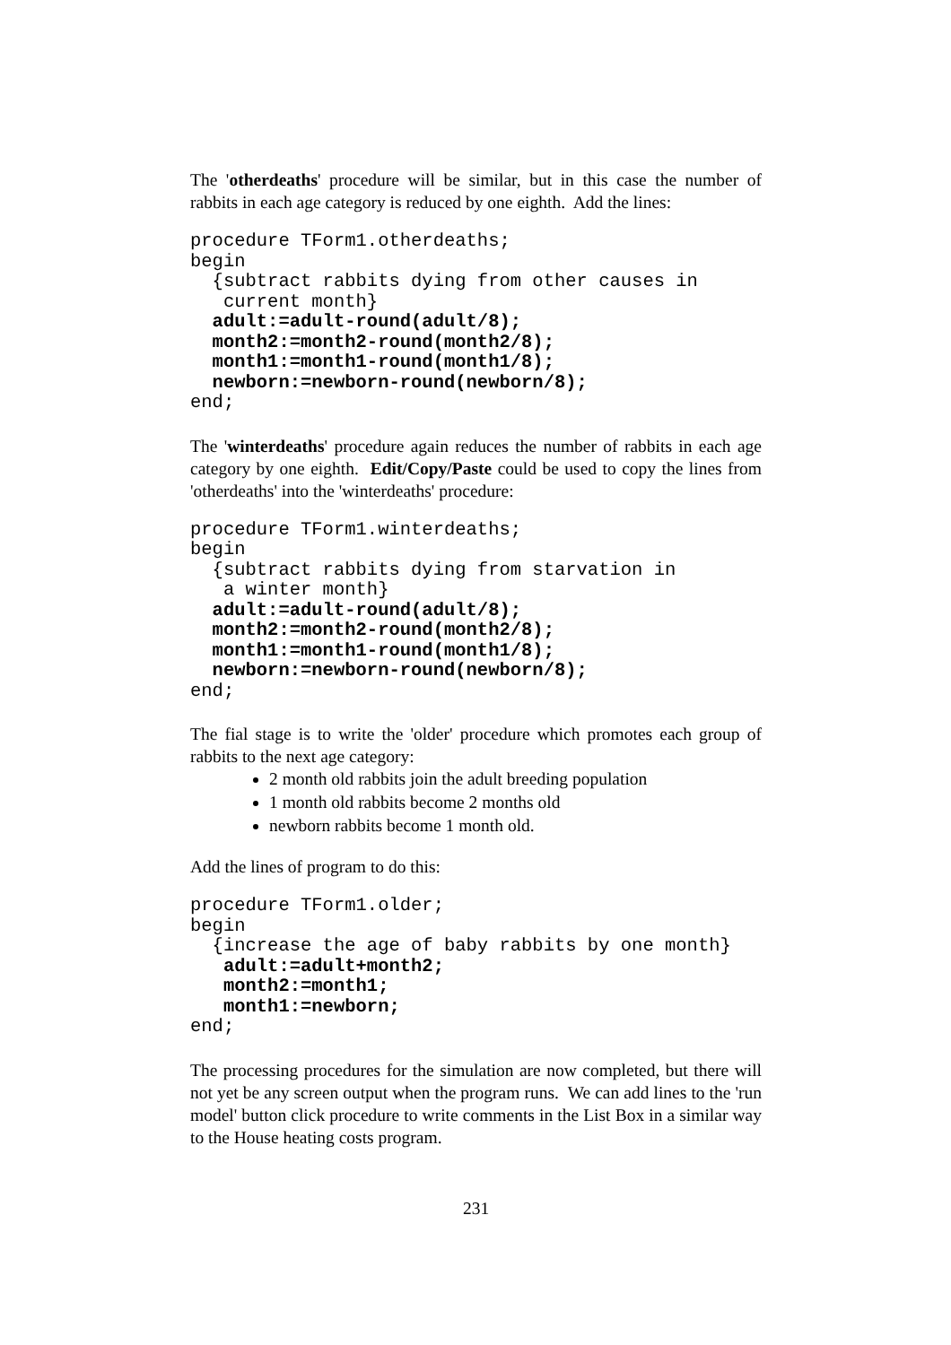The 'otherdeaths' procedure will be similar, but in this case the number of rabbits in each age category is reduced by one eighth. Add the lines:
procedure TForm1.otherdeaths;
begin
  {subtract rabbits dying from other causes in
   current month}
  adult:=adult-round(adult/8);
  month2:=month2-round(month2/8);
  month1:=month1-round(month1/8);
  newborn:=newborn-round(newborn/8);
end;
The 'winterdeaths' procedure again reduces the number of rabbits in each age category by one eighth. Edit/Copy/Paste could be used to copy the lines from 'otherdeaths' into the 'winterdeaths' procedure:
procedure TForm1.winterdeaths;
begin
  {subtract rabbits dying from starvation in
   a winter month}
  adult:=adult-round(adult/8);
  month2:=month2-round(month2/8);
  month1:=month1-round(month1/8);
  newborn:=newborn-round(newborn/8);
end;
The fial stage is to write the 'older' procedure which promotes each group of rabbits to the next age category:
2 month old rabbits join the adult breeding population
1 month old rabbits become 2 months old
newborn rabbits become 1 month old.
Add the lines of program to do this:
procedure TForm1.older;
begin
  {increase the age of baby rabbits by one month}
   adult:=adult+month2;
   month2:=month1;
   month1:=newborn;
end;
The processing procedures for the simulation are now completed, but there will not yet be any screen output when the program runs. We can add lines to the 'run model' button click procedure to write comments in the List Box in a similar way to the House heating costs program.
231